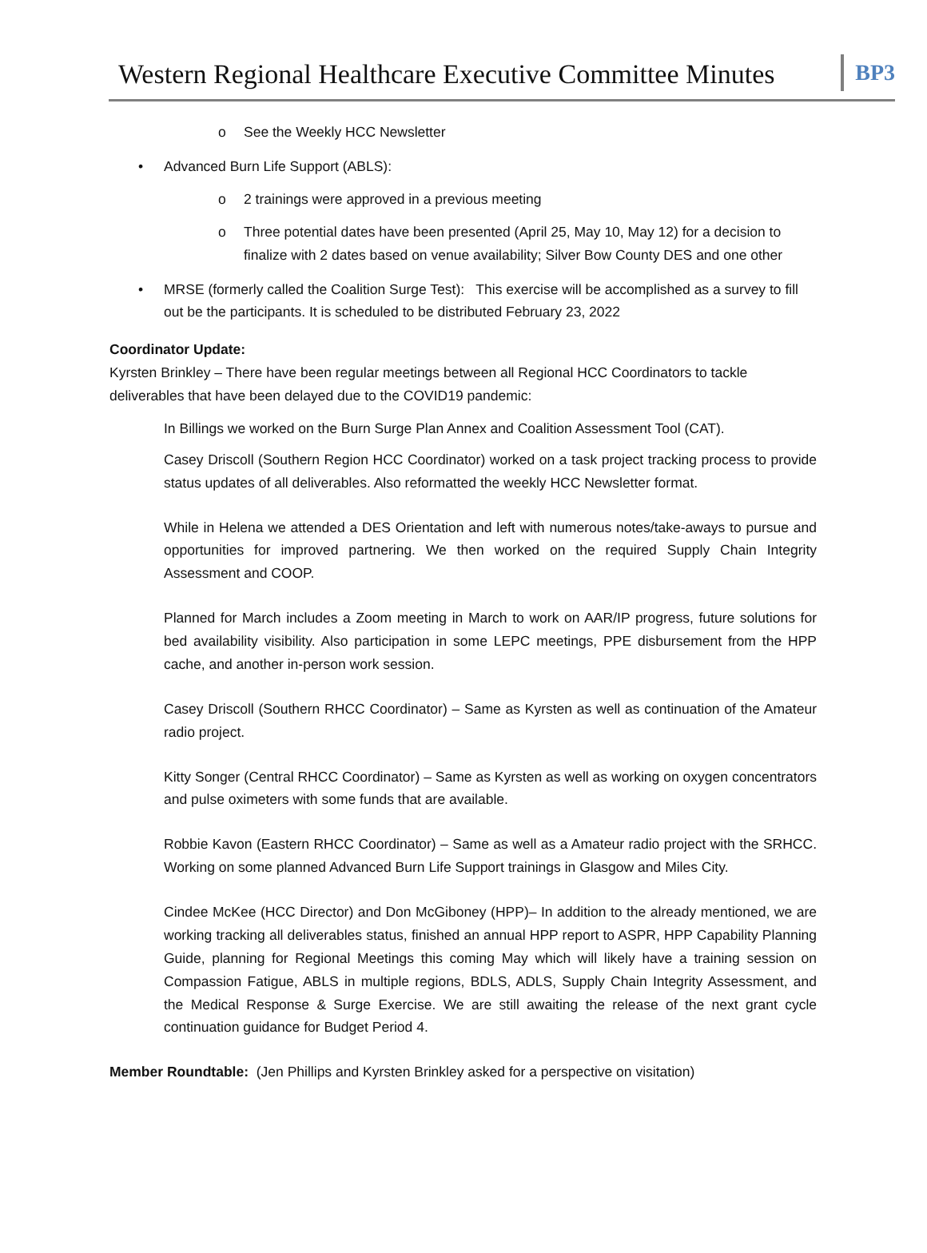Western Regional Healthcare Executive Committee Minutes
BP3
o See the Weekly HCC Newsletter
• Advanced Burn Life Support (ABLS):
o 2 trainings were approved in a previous meeting
o Three potential dates have been presented (April 25, May 10, May 12) for a decision to finalize with 2 dates based on venue availability; Silver Bow County DES and one other
• MRSE (formerly called the Coalition Surge Test): This exercise will be accomplished as a survey to fill out be the participants. It is scheduled to be distributed February 23, 2022
Coordinator Update:
Kyrsten Brinkley – There have been regular meetings between all Regional HCC Coordinators to tackle deliverables that have been delayed due to the COVID19 pandemic:
In Billings we worked on the Burn Surge Plan Annex and Coalition Assessment Tool (CAT).
Casey Driscoll (Southern Region HCC Coordinator) worked on a task project tracking process to provide status updates of all deliverables. Also reformatted the weekly HCC Newsletter format.
While in Helena we attended a DES Orientation and left with numerous notes/take-aways to pursue and opportunities for improved partnering. We then worked on the required Supply Chain Integrity Assessment and COOP.
Planned for March includes a Zoom meeting in March to work on AAR/IP progress, future solutions for bed availability visibility. Also participation in some LEPC meetings, PPE disbursement from the HPP cache, and another in-person work session.
Casey Driscoll (Southern RHCC Coordinator) – Same as Kyrsten as well as continuation of the Amateur radio project.
Kitty Songer (Central RHCC Coordinator) – Same as Kyrsten as well as working on oxygen concentrators and pulse oximeters with some funds that are available.
Robbie Kavon (Eastern RHCC Coordinator) – Same as well as a Amateur radio project with the SRHCC. Working on some planned Advanced Burn Life Support trainings in Glasgow and Miles City.
Cindee McKee (HCC Director) and Don McGiboney (HPP)– In addition to the already mentioned, we are working tracking all deliverables status, finished an annual HPP report to ASPR, HPP Capability Planning Guide, planning for Regional Meetings this coming May which will likely have a training session on Compassion Fatigue, ABLS in multiple regions, BDLS, ADLS, Supply Chain Integrity Assessment, and the Medical Response & Surge Exercise. We are still awaiting the release of the next grant cycle continuation guidance for Budget Period 4.
Member Roundtable: (Jen Phillips and Kyrsten Brinkley asked for a perspective on visitation)